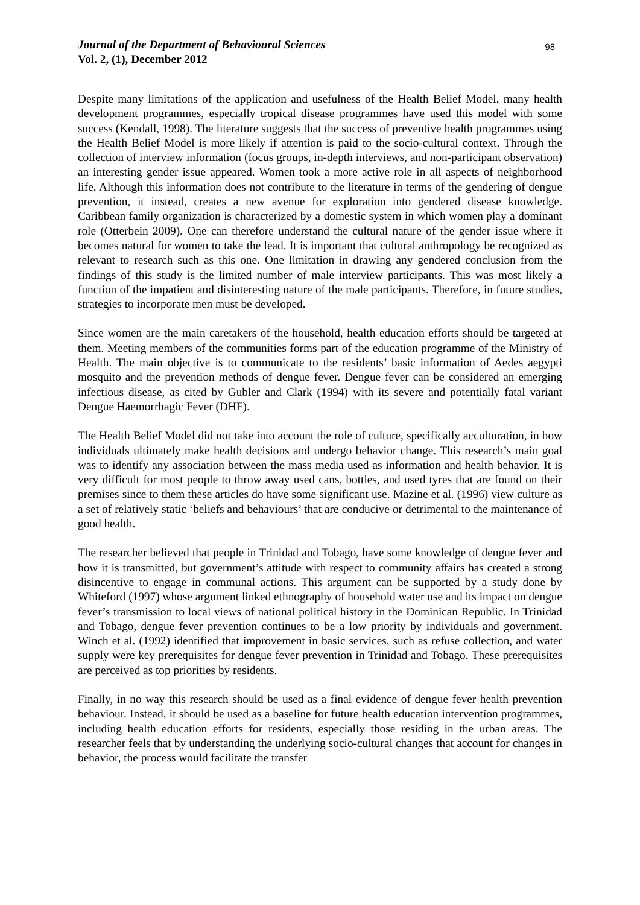Journal of the Department of Behavioural Sciences
Vol. 2, (1), December 2012
98
Despite many limitations of the application and usefulness of the Health Belief Model, many health development programmes, especially tropical disease programmes have used this model with some success (Kendall, 1998). The literature suggests that the success of preventive health programmes using the Health Belief Model is more likely if attention is paid to the socio-cultural context. Through the collection of interview information (focus groups, in-depth interviews, and non-participant observation) an interesting gender issue appeared. Women took a more active role in all aspects of neighborhood life. Although this information does not contribute to the literature in terms of the gendering of dengue prevention, it instead, creates a new avenue for exploration into gendered disease knowledge. Caribbean family organization is characterized by a domestic system in which women play a dominant role (Otterbein 2009). One can therefore understand the cultural nature of the gender issue where it becomes natural for women to take the lead. It is important that cultural anthropology be recognized as relevant to research such as this one. One limitation in drawing any gendered conclusion from the findings of this study is the limited number of male interview participants. This was most likely a function of the impatient and disinteresting nature of the male participants. Therefore, in future studies, strategies to incorporate men must be developed.
Since women are the main caretakers of the household, health education efforts should be targeted at them. Meeting members of the communities forms part of the education programme of the Ministry of Health. The main objective is to communicate to the residents’ basic information of Aedes aegypti mosquito and the prevention methods of dengue fever. Dengue fever can be considered an emerging infectious disease, as cited by Gubler and Clark (1994) with its severe and potentially fatal variant Dengue Haemorrhagic Fever (DHF).
The Health Belief Model did not take into account the role of culture, specifically acculturation, in how individuals ultimately make health decisions and undergo behavior change. This research’s main goal was to identify any association between the mass media used as information and health behavior. It is very difficult for most people to throw away used cans, bottles, and used tyres that are found on their premises since to them these articles do have some significant use. Mazine et al. (1996) view culture as a set of relatively static ‘beliefs and behaviours’ that are conducive or detrimental to the maintenance of good health.
The researcher believed that people in Trinidad and Tobago, have some knowledge of dengue fever and how it is transmitted, but government’s attitude with respect to community affairs has created a strong disincentive to engage in communal actions. This argument can be supported by a study done by Whiteford (1997) whose argument linked ethnography of household water use and its impact on dengue fever’s transmission to local views of national political history in the Dominican Republic. In Trinidad and Tobago, dengue fever prevention continues to be a low priority by individuals and government. Winch et al. (1992) identified that improvement in basic services, such as refuse collection, and water supply were key prerequisites for dengue fever prevention in Trinidad and Tobago. These prerequisites are perceived as top priorities by residents.
Finally, in no way this research should be used as a final evidence of dengue fever health prevention behaviour. Instead, it should be used as a baseline for future health education intervention programmes, including health education efforts for residents, especially those residing in the urban areas. The researcher feels that by understanding the underlying socio-cultural changes that account for changes in behavior, the process would facilitate the transfer